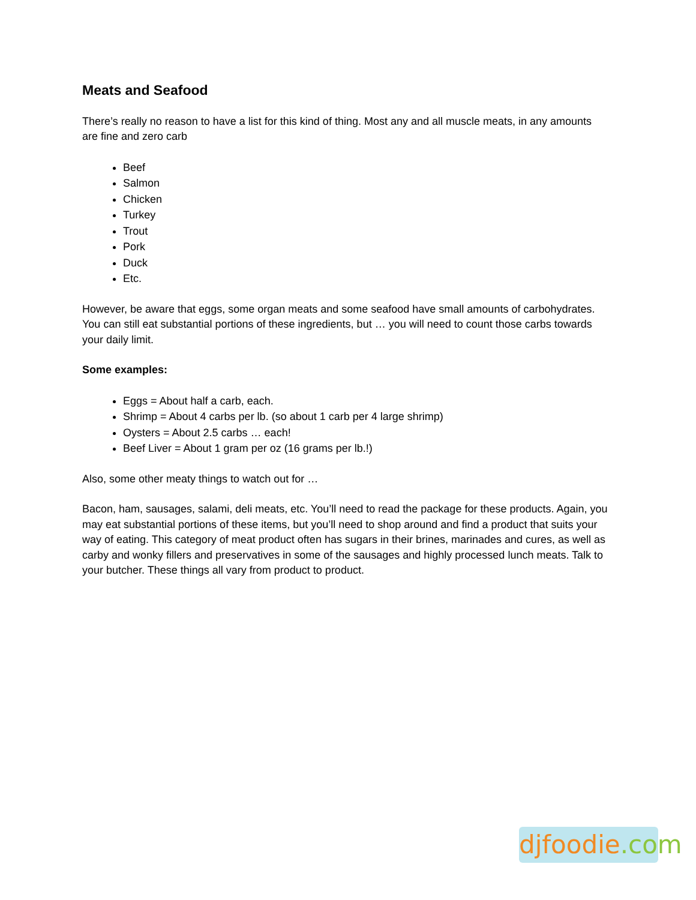Meats and Seafood
There’s really no reason to have a list for this kind of thing. Most any and all muscle meats, in any amounts are fine and zero carb
Beef
Salmon
Chicken
Turkey
Trout
Pork
Duck
Etc.
However, be aware that eggs, some organ meats and some seafood have small amounts of carbohydrates. You can still eat substantial portions of these ingredients, but … you will need to count those carbs towards your daily limit.
Some examples:
Eggs = About half a carb, each.
Shrimp = About 4 carbs per lb. (so about 1 carb per 4 large shrimp)
Oysters = About 2.5 carbs … each!
Beef Liver = About 1 gram per oz (16 grams per lb.!)
Also, some other meaty things to watch out for …
Bacon, ham, sausages, salami, deli meats, etc. You’ll need to read the package for these products. Again, you may eat substantial portions of these items, but you’ll need to shop around and find a product that suits your way of eating. This category of meat product often has sugars in their brines, marinades and cures, as well as carby and wonky fillers and preservatives in some of the sausages and highly processed lunch meats. Talk to your butcher. These things all vary from product to product.
djfoodie.com